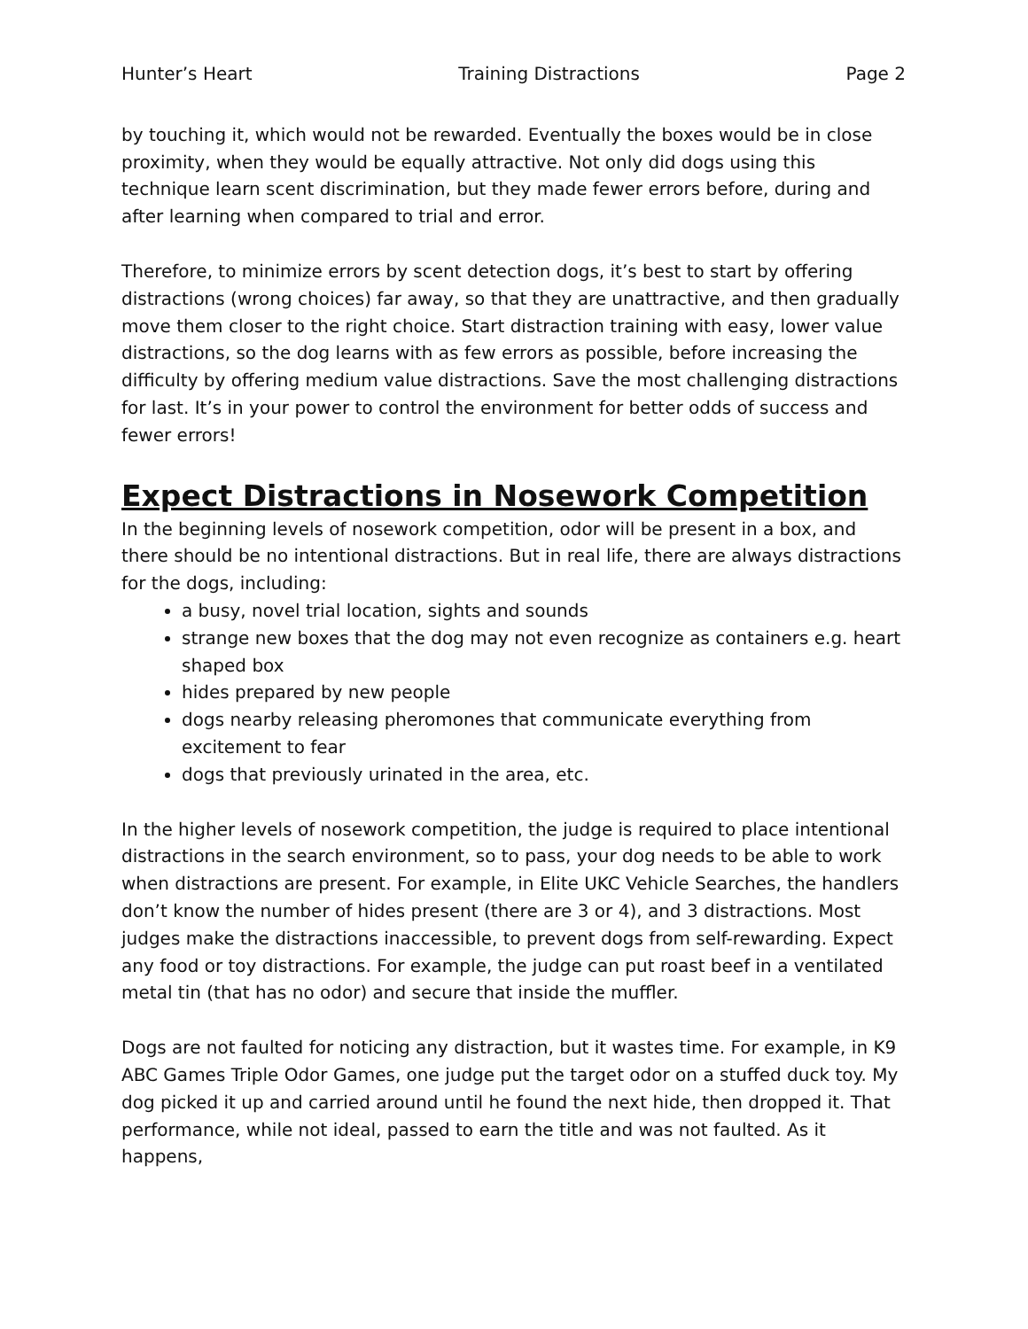Hunter’s Heart Training Distractions Page 2
by touching it, which would not be rewarded. Eventually the boxes would be in close proximity, when they would be equally attractive. Not only did dogs using this technique learn scent discrimination, but they made fewer errors before, during and after learning when compared to trial and error.
Therefore, to minimize errors by scent detection dogs, it’s best to start by offering distractions (wrong choices) far away, so that they are unattractive, and then gradually move them closer to the right choice. Start distraction training with easy, lower value distractions, so the dog learns with as few errors as possible, before increasing the difficulty by offering medium value distractions. Save the most challenging distractions for last. It’s in your power to control the environment for better odds of success and fewer errors!
Expect Distractions in Nosework Competition
In the beginning levels of nosework competition, odor will be present in a box, and there should be no intentional distractions. But in real life, there are always distractions for the dogs, including:
a busy, novel trial location, sights and sounds
strange new boxes that the dog may not even recognize as containers e.g. heart shaped box
hides prepared by new people
dogs nearby releasing pheromones that communicate everything from excitement to fear
dogs that previously urinated in the area, etc.
In the higher levels of nosework competition, the judge is required to place intentional distractions in the search environment, so to pass, your dog needs to be able to work when distractions are present. For example, in Elite UKC Vehicle Searches, the handlers don’t know the number of hides present (there are 3 or 4), and 3 distractions. Most judges make the distractions inaccessible, to prevent dogs from self-rewarding. Expect any food or toy distractions. For example, the judge can put roast beef in a ventilated metal tin (that has no odor) and secure that inside the muffler.
Dogs are not faulted for noticing any distraction, but it wastes time. For example, in K9 ABC Games Triple Odor Games, one judge put the target odor on a stuffed duck toy. My dog picked it up and carried around until he found the next hide, then dropped it. That performance, while not ideal, passed to earn the title and was not faulted. As it happens,